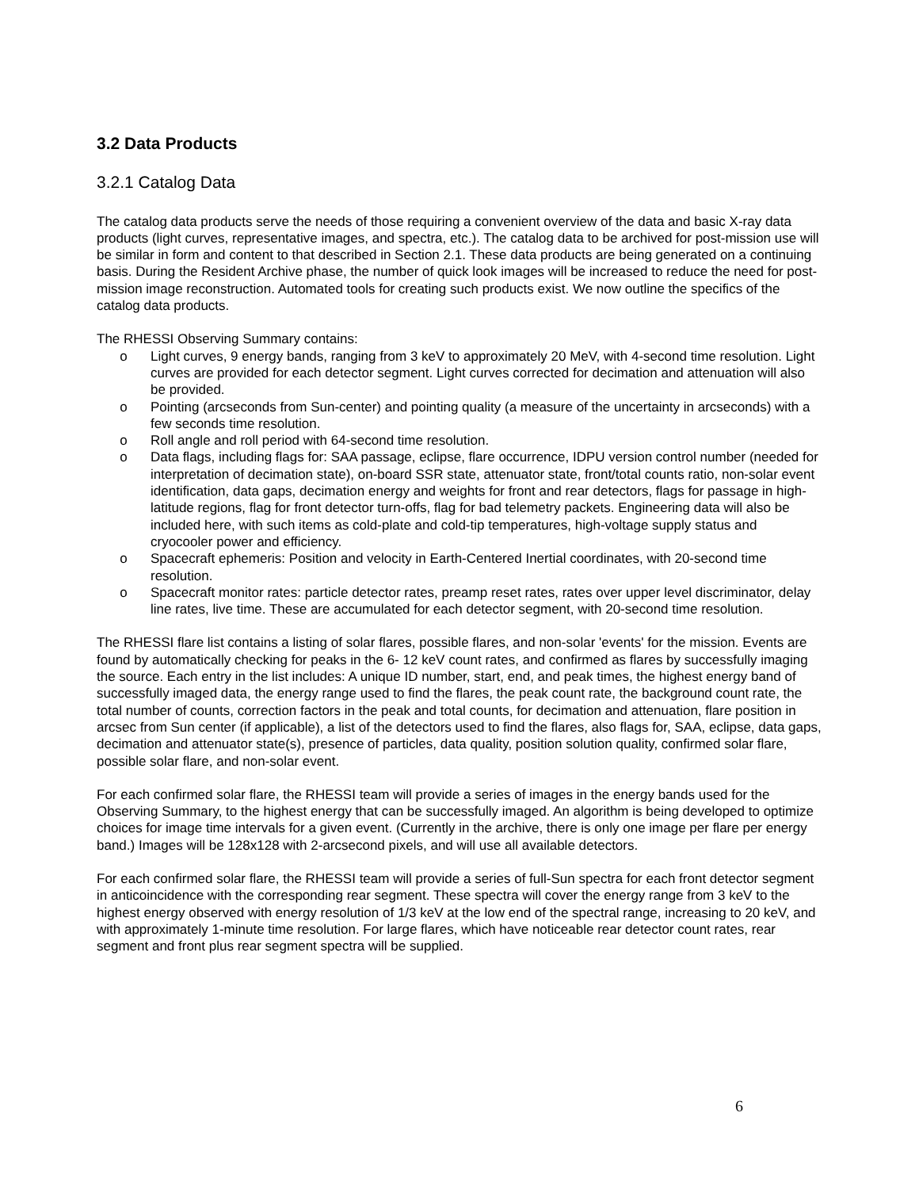3.2 Data Products
3.2.1 Catalog Data
The catalog data products serve the needs of those requiring a convenient overview of the data and basic X-ray data products (light curves, representative images, and spectra, etc.). The catalog data to be archived for post-mission use will be similar in form and content to that described in Section 2.1. These data products are being generated on a continuing basis. During the Resident Archive phase, the number of quick look images will be increased to reduce the need for post-mission image reconstruction. Automated tools for creating such products exist. We now outline the specifics of the catalog data products.
The RHESSI Observing Summary contains:
o Light curves, 9 energy bands, ranging from 3 keV to approximately 20 MeV, with 4-second time resolution. Light curves are provided for each detector segment. Light curves corrected for decimation and attenuation will also be provided.
o Pointing (arcseconds from Sun-center) and pointing quality (a measure of the uncertainty in arcseconds) with a few seconds time resolution.
o Roll angle and roll period with 64-second time resolution.
o Data flags, including flags for: SAA passage, eclipse, flare occurrence, IDPU version control number (needed for interpretation of decimation state), on-board SSR state, attenuator state, front/total counts ratio, non-solar event identification, data gaps, decimation energy and weights for front and rear detectors, flags for passage in high-latitude regions, flag for front detector turn-offs, flag for bad telemetry packets. Engineering data will also be included here, with such items as cold-plate and cold-tip temperatures, high-voltage supply status and cryocooler power and efficiency.
o Spacecraft ephemeris: Position and velocity in Earth-Centered Inertial coordinates, with 20-second time resolution.
o Spacecraft monitor rates: particle detector rates, preamp reset rates, rates over upper level discriminator, delay line rates, live time. These are accumulated for each detector segment, with 20-second time resolution.
The RHESSI flare list contains a listing of solar flares, possible flares, and non-solar 'events' for the mission. Events are found by automatically checking for peaks in the 6- 12 keV count rates, and confirmed as flares by successfully imaging the source. Each entry in the list includes: A unique ID number, start, end, and peak times, the highest energy band of successfully imaged data, the energy range used to find the flares, the peak count rate, the background count rate, the total number of counts, correction factors in the peak and total counts, for decimation and attenuation, flare position in arcsec from Sun center (if applicable), a list of the detectors used to find the flares, also flags for, SAA, eclipse, data gaps, decimation and attenuator state(s), presence of particles, data quality, position solution quality, confirmed solar flare, possible solar flare, and non-solar event.
For each confirmed solar flare, the RHESSI team will provide a series of images in the energy bands used for the Observing Summary, to the highest energy that can be successfully imaged. An algorithm is being developed to optimize choices for image time intervals for a given event. (Currently in the archive, there is only one image per flare per energy band.) Images will be 128x128 with 2-arcsecond pixels, and will use all available detectors.
For each confirmed solar flare, the RHESSI team will provide a series of full-Sun spectra for each front detector segment in anticoincidence with the corresponding rear segment. These spectra will cover the energy range from 3 keV to the highest energy observed with energy resolution of 1/3 keV at the low end of the spectral range, increasing to 20 keV, and with approximately 1-minute time resolution. For large flares, which have noticeable rear detector count rates, rear segment and front plus rear segment spectra will be supplied.
6